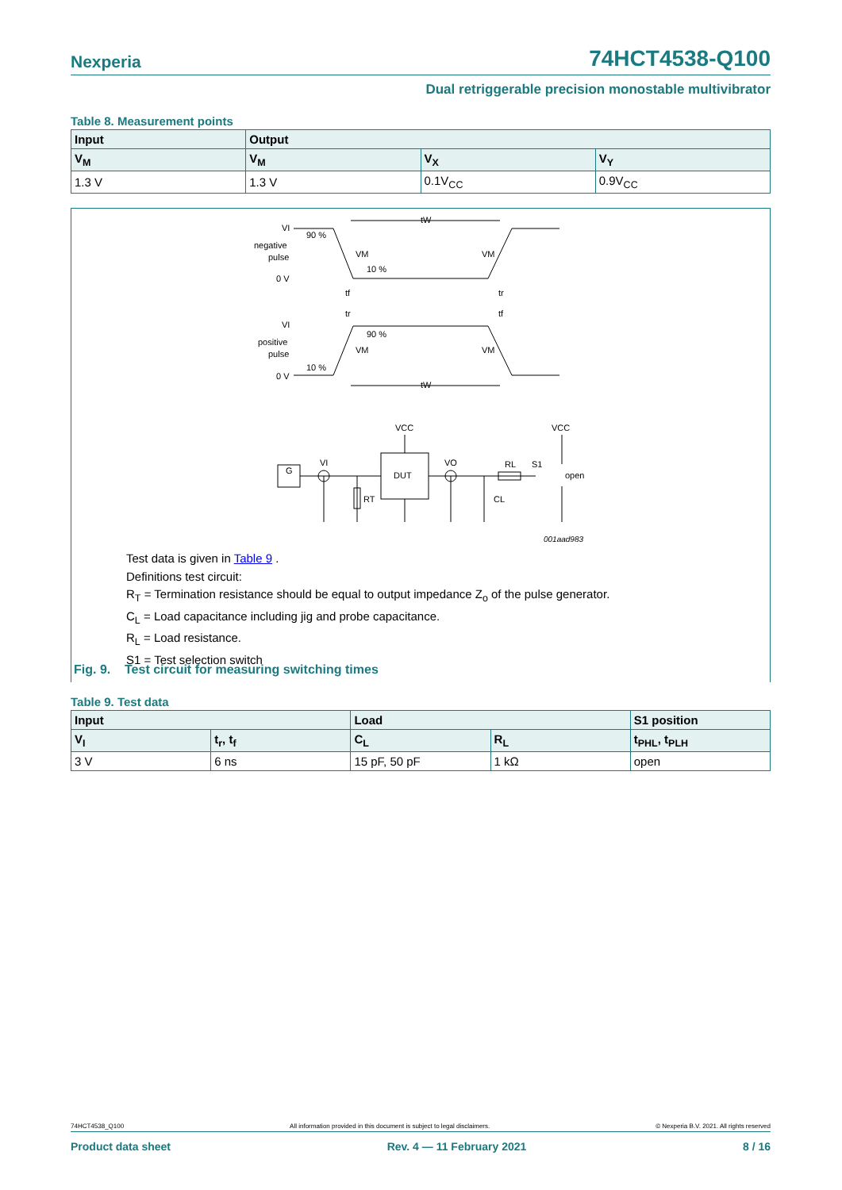Nexperia 74HCT4538-Q100
Dual retriggerable precision monostable multivibrator
Table 8. Measurement points
| Input | Output | | |
| --- | --- | --- | --- |
| V<sub>M</sub> | V<sub>M</sub> | V<sub>X</sub> | V<sub>Y</sub> |
| 1.3 V | 1.3 V | 0.1V<sub>CC</sub> | 0.9V<sub>CC</sub> |
VI
negative
pulse
0 V
90 %
VM
10 %
VM
tW
tf
tr
tr
tf
VI
positive
pulse
0 V
90 %
VM
10 %
VM
tW
VCC
VCC
VI
VO
DUT
G
RL
S1
open
RT
CL
001aad983
Test data is given in Table 9 .
Definitions test circuit:
R<sub>T</sub> = Termination resistance should be equal to output impedance Z<sub>o</sub> of the pulse generator.
C<sub>L</sub> = Load capacitance including jig and probe capacitance.
R<sub>L</sub> = Load resistance.
S1 = Test selection switch
Fig. 9. Test circuit for measuring switching times
Table 9. Test data
| Input | | Load | | S1 position |
| --- | --- | --- | --- | --- |
| V<sub>I</sub> | t<sub>r</sub>, t<sub>f</sub> | C<sub>L</sub> | R<sub>L</sub> | t<sub>PHL</sub>, t<sub>PLH</sub> |
| 3 V | 6 ns | 15 pF, 50 pF | 1 kΩ | open |
74HCT4538_Q100 All information provided in this document is subject to legal disclaimers. © Nexperia B.V. 2021. All rights reserved
Product data sheet Rev. 4 — 11 February 2021 8 / 16